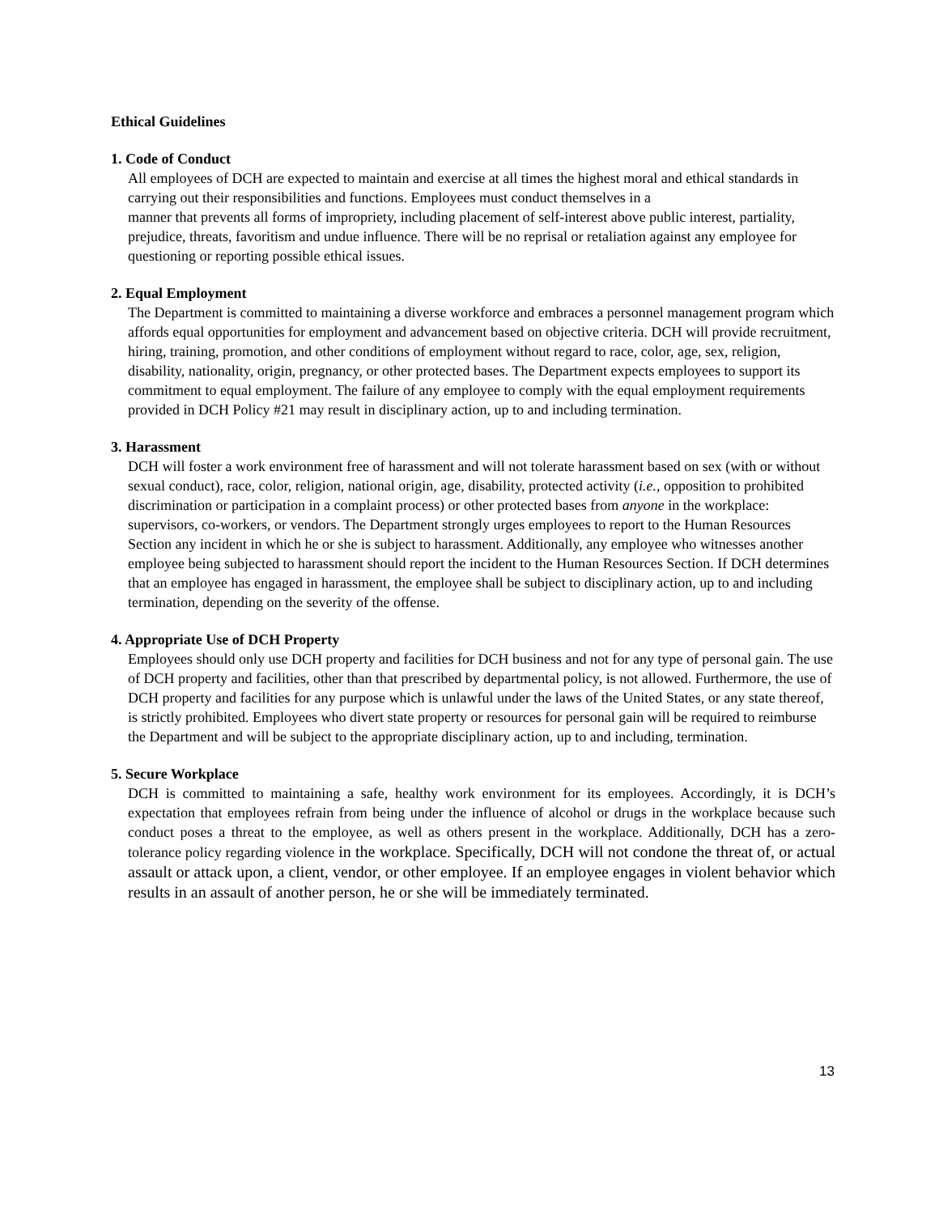Ethical Guidelines
1. Code of Conduct
All employees of DCH are expected to maintain and exercise at all times the highest moral and ethical standards in carrying out their responsibilities and functions. Employees must conduct themselves in a
manner that prevents all forms of impropriety, including placement of self-interest above public interest, partiality, prejudice, threats, favoritism and undue influence. There will be no reprisal or retaliation against any employee for questioning or reporting possible ethical issues.
2. Equal Employment
The Department is committed to maintaining a diverse workforce and embraces a personnel management program which affords equal opportunities for employment and advancement based on objective criteria. DCH will provide recruitment, hiring, training, promotion, and other conditions of employment without regard to race, color, age, sex, religion, disability, nationality, origin, pregnancy, or other protected bases. The Department expects employees to support its commitment to equal employment. The failure of any employee to comply with the equal employment requirements provided in DCH Policy #21 may result in disciplinary action, up to and including termination.
3. Harassment
DCH will foster a work environment free of harassment and will not tolerate harassment based on sex (with or without sexual conduct), race, color, religion, national origin, age, disability, protected activity (i.e., opposition to prohibited discrimination or participation in a complaint process) or other protected bases from anyone in the workplace: supervisors, co-workers, or vendors. The Department strongly urges employees to report to the Human Resources Section any incident in which he or she is subject to harassment. Additionally, any employee who witnesses another employee being subjected to harassment should report the incident to the Human Resources Section. If DCH determines that an employee has engaged in harassment, the employee shall be subject to disciplinary action, up to and including termination, depending on the severity of the offense.
4. Appropriate Use of DCH Property
Employees should only use DCH property and facilities for DCH business and not for any type of personal gain. The use of DCH property and facilities, other than that prescribed by departmental policy, is not allowed. Furthermore, the use of DCH property and facilities for any purpose which is unlawful under the laws of the United States, or any state thereof, is strictly prohibited. Employees who divert state property or resources for personal gain will be required to reimburse the Department and will be subject to the appropriate disciplinary action, up to and including, termination.
5. Secure Workplace
DCH is committed to maintaining a safe, healthy work environment for its employees. Accordingly, it is DCH’s expectation that employees refrain from being under the influence of alcohol or drugs in the workplace because such conduct poses a threat to the employee, as well as others present in the workplace. Additionally, DCH has a zero-tolerance policy regarding violence in the workplace. Specifically, DCH will not condone the threat of, or actual assault or attack upon, a client, vendor, or other employee. If an employee engages in violent behavior which results in an assault of another person, he or she will be immediately terminated.
13